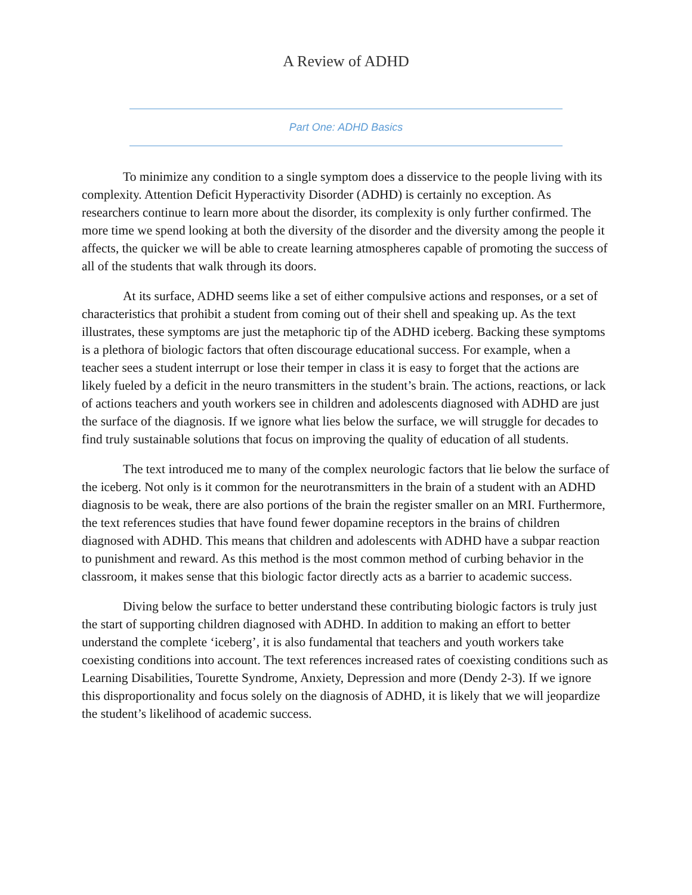A Review of ADHD
Part One: ADHD Basics
To minimize any condition to a single symptom does a disservice to the people living with its complexity. Attention Deficit Hyperactivity Disorder (ADHD) is certainly no exception. As researchers continue to learn more about the disorder, its complexity is only further confirmed. The more time we spend looking at both the diversity of the disorder and the diversity among the people it affects, the quicker we will be able to create learning atmospheres capable of promoting the success of all of the students that walk through its doors.
At its surface, ADHD seems like a set of either compulsive actions and responses, or a set of characteristics that prohibit a student from coming out of their shell and speaking up. As the text illustrates, these symptoms are just the metaphoric tip of the ADHD iceberg. Backing these symptoms is a plethora of biologic factors that often discourage educational success. For example, when a teacher sees a student interrupt or lose their temper in class it is easy to forget that the actions are likely fueled by a deficit in the neuro transmitters in the student’s brain. The actions, reactions, or lack of actions teachers and youth workers see in children and adolescents diagnosed with ADHD are just the surface of the diagnosis. If we ignore what lies below the surface, we will struggle for decades to find truly sustainable solutions that focus on improving the quality of education of all students.
The text introduced me to many of the complex neurologic factors that lie below the surface of the iceberg. Not only is it common for the neurotransmitters in the brain of a student with an ADHD diagnosis to be weak, there are also portions of the brain the register smaller on an MRI. Furthermore, the text references studies that have found fewer dopamine receptors in the brains of children diagnosed with ADHD. This means that children and adolescents with ADHD have a subpar reaction to punishment and reward. As this method is the most common method of curbing behavior in the classroom, it makes sense that this biologic factor directly acts as a barrier to academic success.
Diving below the surface to better understand these contributing biologic factors is truly just the start of supporting children diagnosed with ADHD. In addition to making an effort to better understand the complete ‘iceberg’, it is also fundamental that teachers and youth workers take coexisting conditions into account. The text references increased rates of coexisting conditions such as Learning Disabilities, Tourette Syndrome, Anxiety, Depression and more (Dendy 2-3). If we ignore this disproportionality and focus solely on the diagnosis of ADHD, it is likely that we will jeopardize the student’s likelihood of academic success.